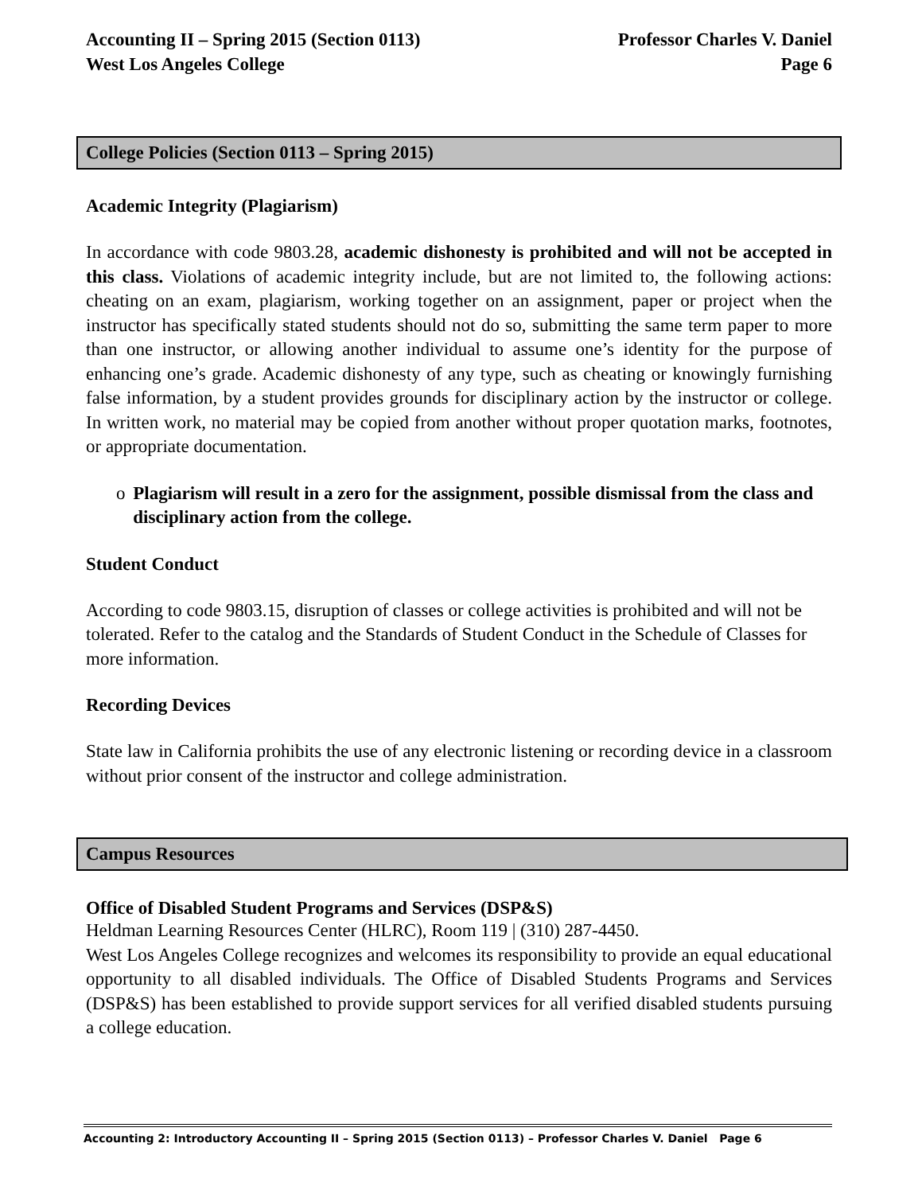Accounting II – Spring 2015 (Section 0113)
West Los Angeles College Professor Charles V. Daniel
Page 6
College Policies (Section 0113 – Spring 2015)
Academic Integrity (Plagiarism)
In accordance with code 9803.28, academic dishonesty is prohibited and will not be accepted in this class. Violations of academic integrity include, but are not limited to, the following actions: cheating on an exam, plagiarism, working together on an assignment, paper or project when the instructor has specifically stated students should not do so, submitting the same term paper to more than one instructor, or allowing another individual to assume one’s identity for the purpose of enhancing one’s grade. Academic dishonesty of any type, such as cheating or knowingly furnishing false information, by a student provides grounds for disciplinary action by the instructor or college. In written work, no material may be copied from another without proper quotation marks, footnotes, or appropriate documentation.
o Plagiarism will result in a zero for the assignment, possible dismissal from the class and disciplinary action from the college.
Student Conduct
According to code 9803.15, disruption of classes or college activities is prohibited and will not be tolerated. Refer to the catalog and the Standards of Student Conduct in the Schedule of Classes for more information.
Recording Devices
State law in California prohibits the use of any electronic listening or recording device in a classroom without prior consent of the instructor and college administration.
Campus Resources
Office of Disabled Student Programs and Services (DSP&S)
Heldman Learning Resources Center (HLRC), Room 119 | (310) 287-4450.
West Los Angeles College recognizes and welcomes its responsibility to provide an equal educational opportunity to all disabled individuals. The Office of Disabled Students Programs and Services (DSP&S) has been established to provide support services for all verified disabled students pursuing a college education.
Accounting 2: Introductory Accounting II – Spring 2015 (Section 0113) – Professor Charles V. Daniel Page 6